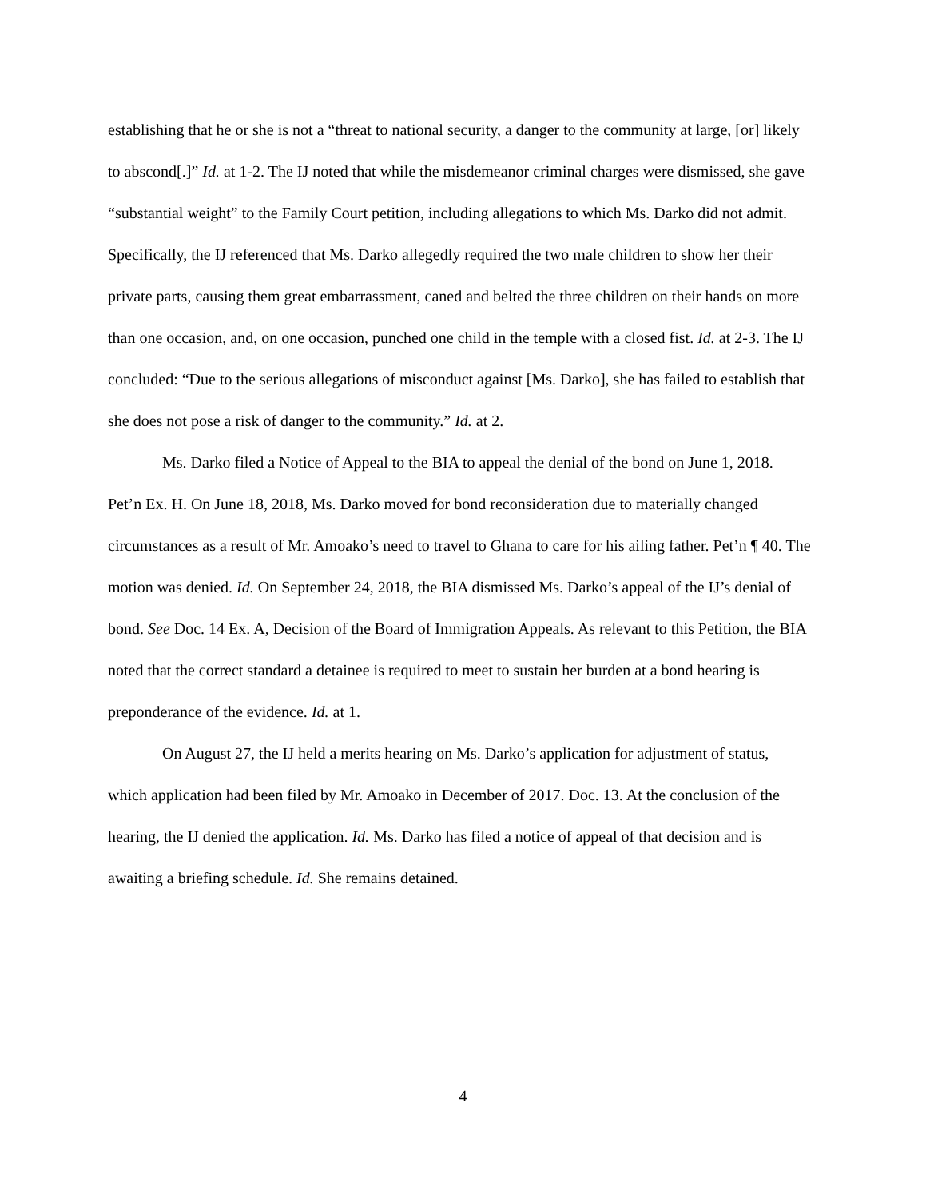establishing that he or she is not a “threat to national security, a danger to the community at large, [or] likely to abscond[.]” Id. at 1-2. The IJ noted that while the misdemeanor criminal charges were dismissed, she gave “substantial weight” to the Family Court petition, including allegations to which Ms. Darko did not admit. Specifically, the IJ referenced that Ms. Darko allegedly required the two male children to show her their private parts, causing them great embarrassment, caned and belted the three children on their hands on more than one occasion, and, on one occasion, punched one child in the temple with a closed fist. Id. at 2-3. The IJ concluded: “Due to the serious allegations of misconduct against [Ms. Darko], she has failed to establish that she does not pose a risk of danger to the community.” Id. at 2.
Ms. Darko filed a Notice of Appeal to the BIA to appeal the denial of the bond on June 1, 2018. Pet’n Ex. H. On June 18, 2018, Ms. Darko moved for bond reconsideration due to materially changed circumstances as a result of Mr. Amoako’s need to travel to Ghana to care for his ailing father. Pet’n ¶ 40. The motion was denied. Id. On September 24, 2018, the BIA dismissed Ms. Darko’s appeal of the IJ’s denial of bond. See Doc. 14 Ex. A, Decision of the Board of Immigration Appeals. As relevant to this Petition, the BIA noted that the correct standard a detainee is required to meet to sustain her burden at a bond hearing is preponderance of the evidence. Id. at 1.
On August 27, the IJ held a merits hearing on Ms. Darko’s application for adjustment of status, which application had been filed by Mr. Amoako in December of 2017. Doc. 13. At the conclusion of the hearing, the IJ denied the application. Id. Ms. Darko has filed a notice of appeal of that decision and is awaiting a briefing schedule. Id. She remains detained.
4